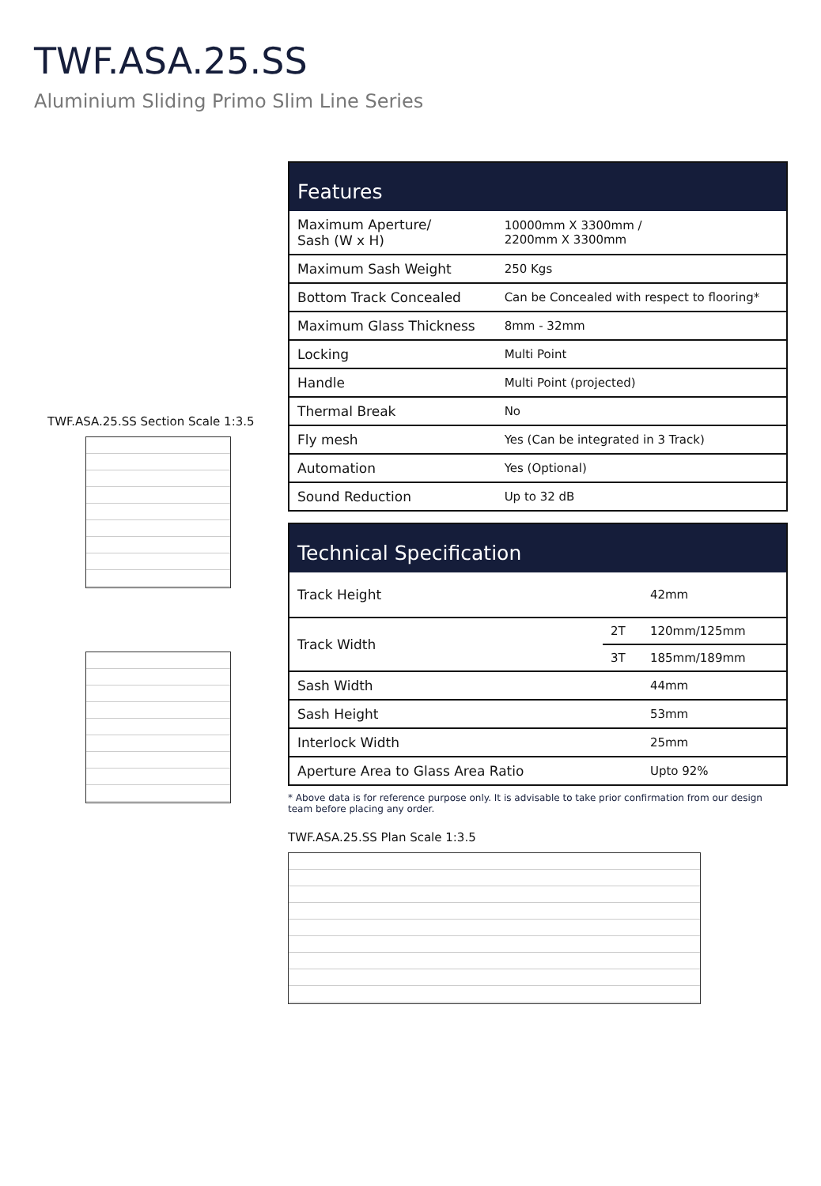TWF.ASA.25.SS
Aluminium Sliding Primo Slim Line Series
TWF.ASA.25.SS Section Scale 1:3.5
| Features | |
| --- | --- |
| Maximum Aperture/ Sash (W x H) | 10000mm X 3300mm / 2200mm X 3300mm |
| Maximum Sash Weight | 250 Kgs |
| Bottom Track Concealed | Can be Concealed with respect to flooring* |
| Maximum Glass Thickness | 8mm - 32mm |
| Locking | Multi Point |
| Handle | Multi Point (projected) |
| Thermal Break | No |
| Fly mesh | Yes (Can be integrated in 3 Track) |
| Automation | Yes (Optional) |
| Sound Reduction | Up to 32 dB |
| Technical Specification | | |
| --- | --- | --- |
| Track Height | | 42mm |
| Track Width | 2T | 120mm/125mm |
| | 3T | 185mm/189mm |
| Sash Width | | 44mm |
| Sash Height | | 53mm |
| Interlock Width | | 25mm |
| Aperture Area to Glass Area Ratio | | Upto 92% |
* Above data is for reference purpose only. It is advisable to take prior confirmation from our design team before placing any order.
TWF.ASA.25.SS Plan Scale 1:3.5